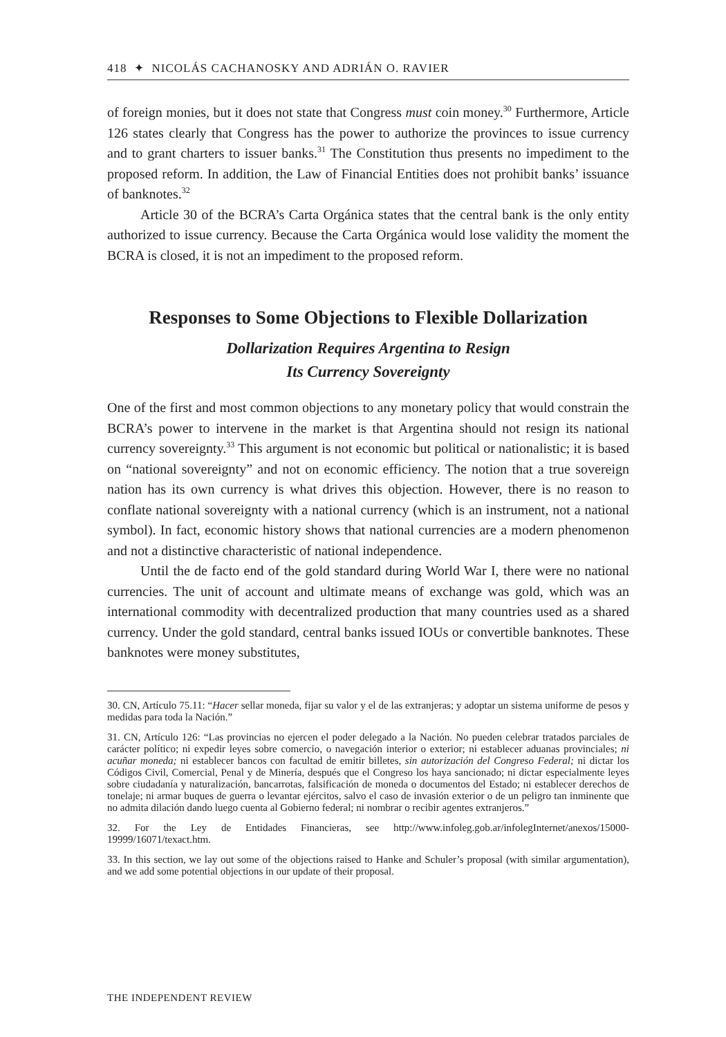418 ✦ NICOLÁS CACHANOSKY AND ADRIÁN O. RAVIER
of foreign monies, but it does not state that Congress must coin money.<sup>30</sup> Furthermore, Article 126 states clearly that Congress has the power to authorize the provinces to issue currency and to grant charters to issuer banks.<sup>31</sup> The Constitution thus presents no impediment to the proposed reform. In addition, the Law of Financial Entities does not prohibit banks’ issuance of banknotes.<sup>32</sup>
Article 30 of the BCRA’s Carta Orgánica states that the central bank is the only entity authorized to issue currency. Because the Carta Orgánica would lose validity the moment the BCRA is closed, it is not an impediment to the proposed reform.
Responses to Some Objections to Flexible Dollarization
Dollarization Requires Argentina to Resign
Its Currency Sovereignty
One of the first and most common objections to any monetary policy that would constrain the BCRA’s power to intervene in the market is that Argentina should not resign its national currency sovereignty.<sup>33</sup> This argument is not economic but political or nationalistic; it is based on “national sovereignty” and not on economic efficiency. The notion that a true sovereign nation has its own currency is what drives this objection. However, there is no reason to conflate national sovereignty with a national currency (which is an instrument, not a national symbol). In fact, economic history shows that national currencies are a modern phenomenon and not a distinctive characteristic of national independence.
Until the de facto end of the gold standard during World War I, there were no national currencies. The unit of account and ultimate means of exchange was gold, which was an international commodity with decentralized production that many countries used as a shared currency. Under the gold standard, central banks issued IOUs or convertible banknotes. These banknotes were money substitutes,
30. CN, Artículo 75.11: “Hacer sellar moneda, fijar su valor y el de las extranjeras; y adoptar un sistema uniforme de pesos y medidas para toda la Nación.”
31. CN, Artículo 126: “Las provincias no ejercen el poder delegado a la Nación. No pueden celebrar tratados parciales de carácter político; ni expedir leyes sobre comercio, o navegación interior o exterior; ni establecer aduanas provinciales; ni acuñar moneda; ni establecer bancos con facultad de emitir billetes, sin autorización del Congreso Federal; ni dictar los Códigos Civil, Comercial, Penal y de Minería, después que el Congreso los haya sancionado; ni dictar especialmente leyes sobre ciudadanía y naturalización, bancarrotas, falsificación de moneda o documentos del Estado; ni establecer derechos de tonelaje; ni armar buques de guerra o levantar ejércitos, salvo el caso de invasión exterior o de un peligro tan inminente que no admita dilación dando luego cuenta al Gobierno federal; ni nombrar o recibir agentes extranjeros.”
32. For the Ley de Entidades Financieras, see http://www.infoleg.gob.ar/infolegInternet/anexos/15000-19999/16071/texact.htm.
33. In this section, we lay out some of the objections raised to Hanke and Schuler’s proposal (with similar argumentation), and we add some potential objections in our update of their proposal.
THE INDEPENDENT REVIEW